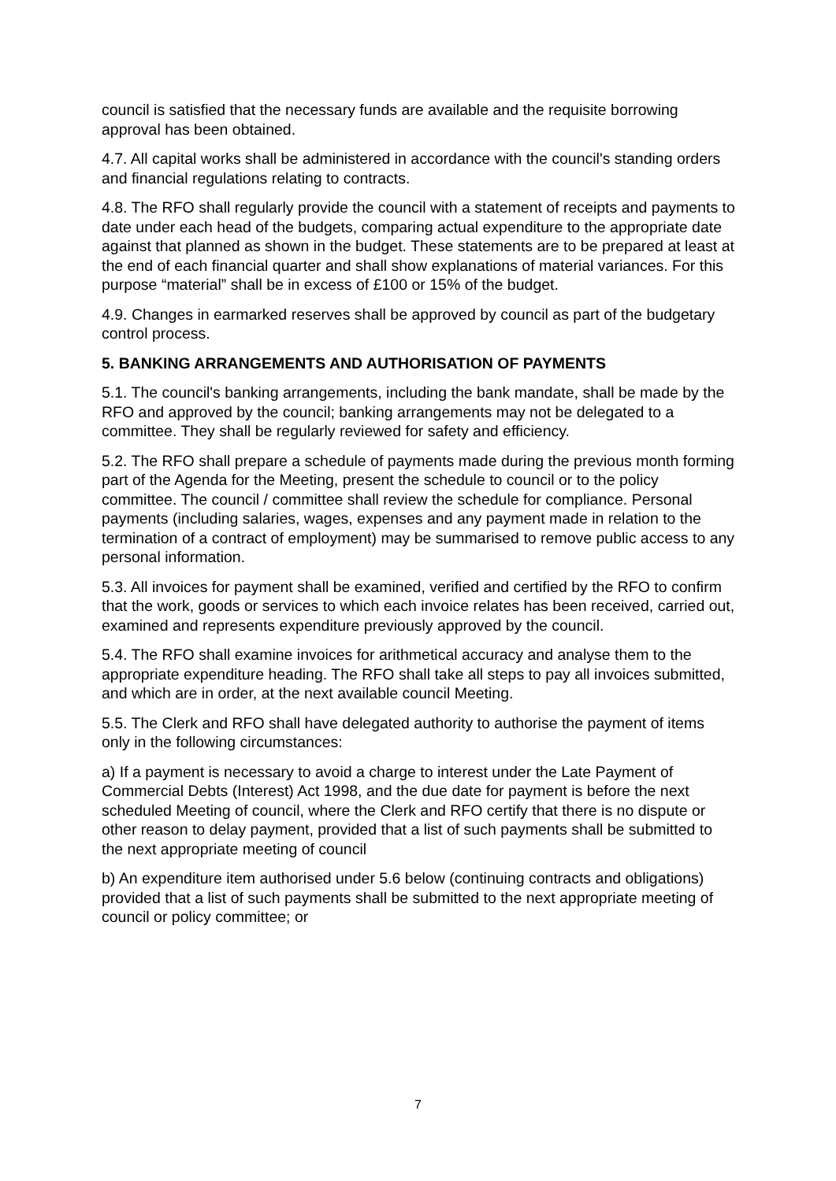council is satisfied that the necessary funds are available and the requisite borrowing approval has been obtained.
4.7. All capital works shall be administered in accordance with the council's standing orders and financial regulations relating to contracts.
4.8. The RFO shall regularly provide the council with a statement of receipts and payments to date under each head of the budgets, comparing actual expenditure to the appropriate date against that planned as shown in the budget. These statements are to be prepared at least at the end of each financial quarter and shall show explanations of material variances. For this purpose “material” shall be in excess of £100 or 15% of the budget.
4.9. Changes in earmarked reserves shall be approved by council as part of the budgetary control process.
5. BANKING ARRANGEMENTS AND AUTHORISATION OF PAYMENTS
5.1. The council's banking arrangements, including the bank mandate, shall be made by the RFO and approved by the council; banking arrangements may not be delegated to a committee. They shall be regularly reviewed for safety and efficiency.
5.2. The RFO shall prepare a schedule of payments made during the previous month forming part of the Agenda for the Meeting, present the schedule to council or to the policy committee. The council / committee shall review the schedule for compliance. Personal payments (including salaries, wages, expenses and any payment made in relation to the termination of a contract of employment) may be summarised to remove public access to any personal information.
5.3. All invoices for payment shall be examined, verified and certified by the RFO to confirm that the work, goods or services to which each invoice relates has been received, carried out, examined and represents expenditure previously approved by the council.
5.4. The RFO shall examine invoices for arithmetical accuracy and analyse them to the appropriate expenditure heading. The RFO shall take all steps to pay all invoices submitted, and which are in order, at the next available council Meeting.
5.5. The Clerk and RFO shall have delegated authority to authorise the payment of items only in the following circumstances:
a) If a payment is necessary to avoid a charge to interest under the Late Payment of Commercial Debts (Interest) Act 1998, and the due date for payment is before the next scheduled Meeting of council, where the Clerk and RFO certify that there is no dispute or other reason to delay payment, provided that a list of such payments shall be submitted to the next appropriate meeting of council
b) An expenditure item authorised under 5.6 below (continuing contracts and obligations) provided that a list of such payments shall be submitted to the next appropriate meeting of council or policy committee; or
7